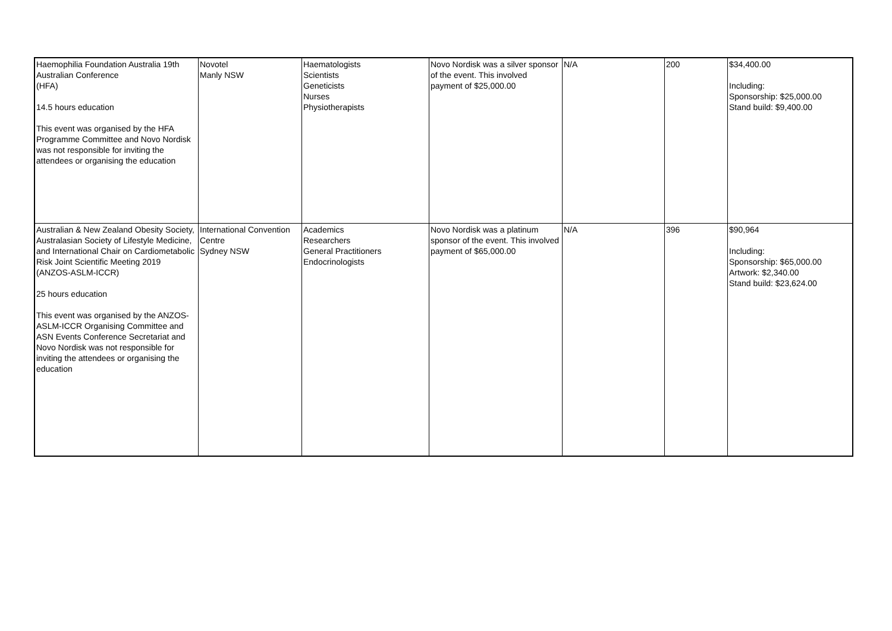| Haemophilia Foundation Australia 19th Australian Conference (HFA) 14.5 hours education This event was organised by the HFA Programme Committee and Novo Nordisk was not responsible for inviting the attendees or organising the education | Novotel Manly NSW | Haematologists Scientists Geneticists Nurses Physiotherapists | Novo Nordisk was a silver sponsor of the event. This involved payment of $25,000.00 | N/A | 200 | $34,400.00 Including: Sponsorship: $25,000.00 Stand build: $9,400.00 |
| Australian & New Zealand Obesity Society, Australasian Society of Lifestyle Medicine, and International Chair on Cardiometabolic Risk Joint Scientific Meeting 2019 (ANZOS-ASLM-ICCR) 25 hours education This event was organised by the ANZOS-ASLM-ICCR Organising Committee and ASN Events Conference Secretariat and Novo Nordisk was not responsible for inviting the attendees or organising the education | International Convention Centre Sydney NSW | Academics Researchers General Practitioners Endocrinologists | Novo Nordisk was a platinum sponsor of the event. This involved payment of $65,000.00 | N/A | 396 | $90,964 Including: Sponsorship: $65,000.00 Artwork: $2,340.00 Stand build: $23,624.00 |